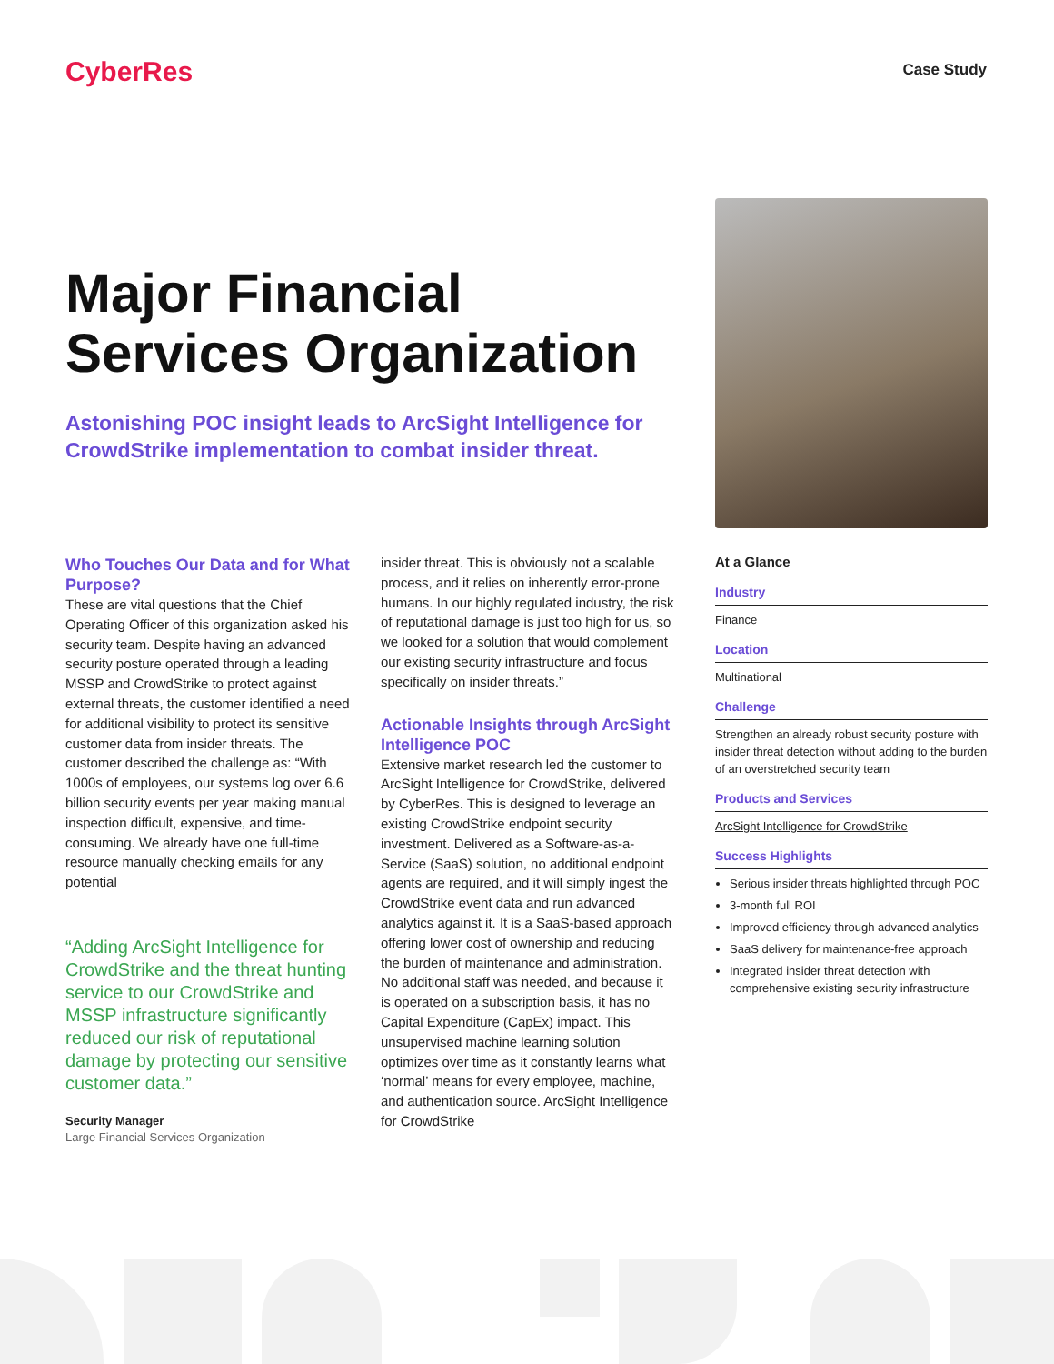CyberRes Case Study
Major Financial Services Organization
Astonishing POC insight leads to ArcSight Intelligence for CrowdStrike implementation to combat insider threat.
Who Touches Our Data and for What Purpose?
These are vital questions that the Chief Operating Officer of this organization asked his security team. Despite having an advanced security posture operated through a leading MSSP and CrowdStrike to protect against external threats, the customer identified a need for additional visibility to protect its sensitive customer data from insider threats. The customer described the challenge as: “With 1000s of employees, our systems log over 6.6 billion security events per year making manual inspection difficult, expensive, and time-consuming. We already have one full-time resource manually checking emails for any potential
“Adding ArcSight Intelligence for CrowdStrike and the threat hunting service to our CrowdStrike and MSSP infrastructure significantly reduced our risk of reputational damage by protecting our sensitive customer data.”
Security Manager
Large Financial Services Organization
insider threat. This is obviously not a scalable process, and it relies on inherently error-prone humans. In our highly regulated industry, the risk of reputational damage is just too high for us, so we looked for a solution that would complement our existing security infrastructure and focus specifically on insider threats.”
Actionable Insights through ArcSight Intelligence POC
Extensive market research led the customer to ArcSight Intelligence for CrowdStrike, delivered by CyberRes. This is designed to leverage an existing CrowdStrike endpoint security investment. Delivered as a Software-as-a-Service (SaaS) solution, no additional endpoint agents are required, and it will simply ingest the CrowdStrike event data and run advanced analytics against it. It is a SaaS-based approach offering lower cost of ownership and reducing the burden of maintenance and administration. No additional staff was needed, and because it is operated on a subscription basis, it has no Capital Expenditure (CapEx) impact. This unsupervised machine learning solution optimizes over time as it constantly learns what ‘normal’ means for every employee, machine, and authentication source. ArcSight Intelligence for CrowdStrike
At a Glance
Industry
Finance
Location
Multinational
Challenge
Strengthen an already robust security posture with insider threat detection without adding to the burden of an overstretched security team
Products and Services
ArcSight Intelligence for CrowdStrike
Success Highlights
Serious insider threats highlighted through POC
3-month full ROI
Improved efficiency through advanced analytics
SaaS delivery for maintenance-free approach
Integrated insider threat detection with comprehensive existing security infrastructure